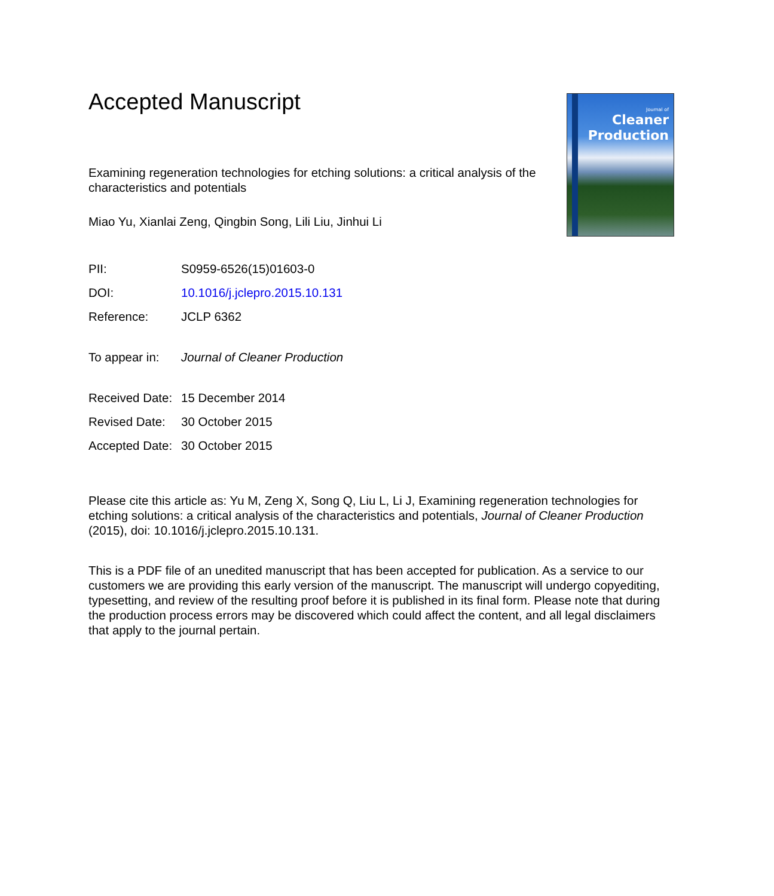Journal of
Cleaner
Production
Accepted Manuscript
Examining regeneration technologies for etching solutions: a critical analysis of the characteristics and potentials
Miao Yu, Xianlai Zeng, Qingbin Song, Lili Liu, Jinhui Li
| PII: | S0959-6526(15)01603-0 |
| DOI: | 10.1016/j.jclepro.2015.10.131 |
| Reference: | JCLP 6362 |
| To appear in: | Journal of Cleaner Production |
| Received Date: | 15 December 2014 |
| Revised Date: | 30 October 2015 |
| Accepted Date: | 30 October 2015 |
Please cite this article as: Yu M, Zeng X, Song Q, Liu L, Li J, Examining regeneration technologies for etching solutions: a critical analysis of the characteristics and potentials, Journal of Cleaner Production (2015), doi: 10.1016/j.jclepro.2015.10.131.
This is a PDF file of an unedited manuscript that has been accepted for publication. As a service to our customers we are providing this early version of the manuscript. The manuscript will undergo copyediting, typesetting, and review of the resulting proof before it is published in its final form. Please note that during the production process errors may be discovered which could affect the content, and all legal disclaimers that apply to the journal pertain.